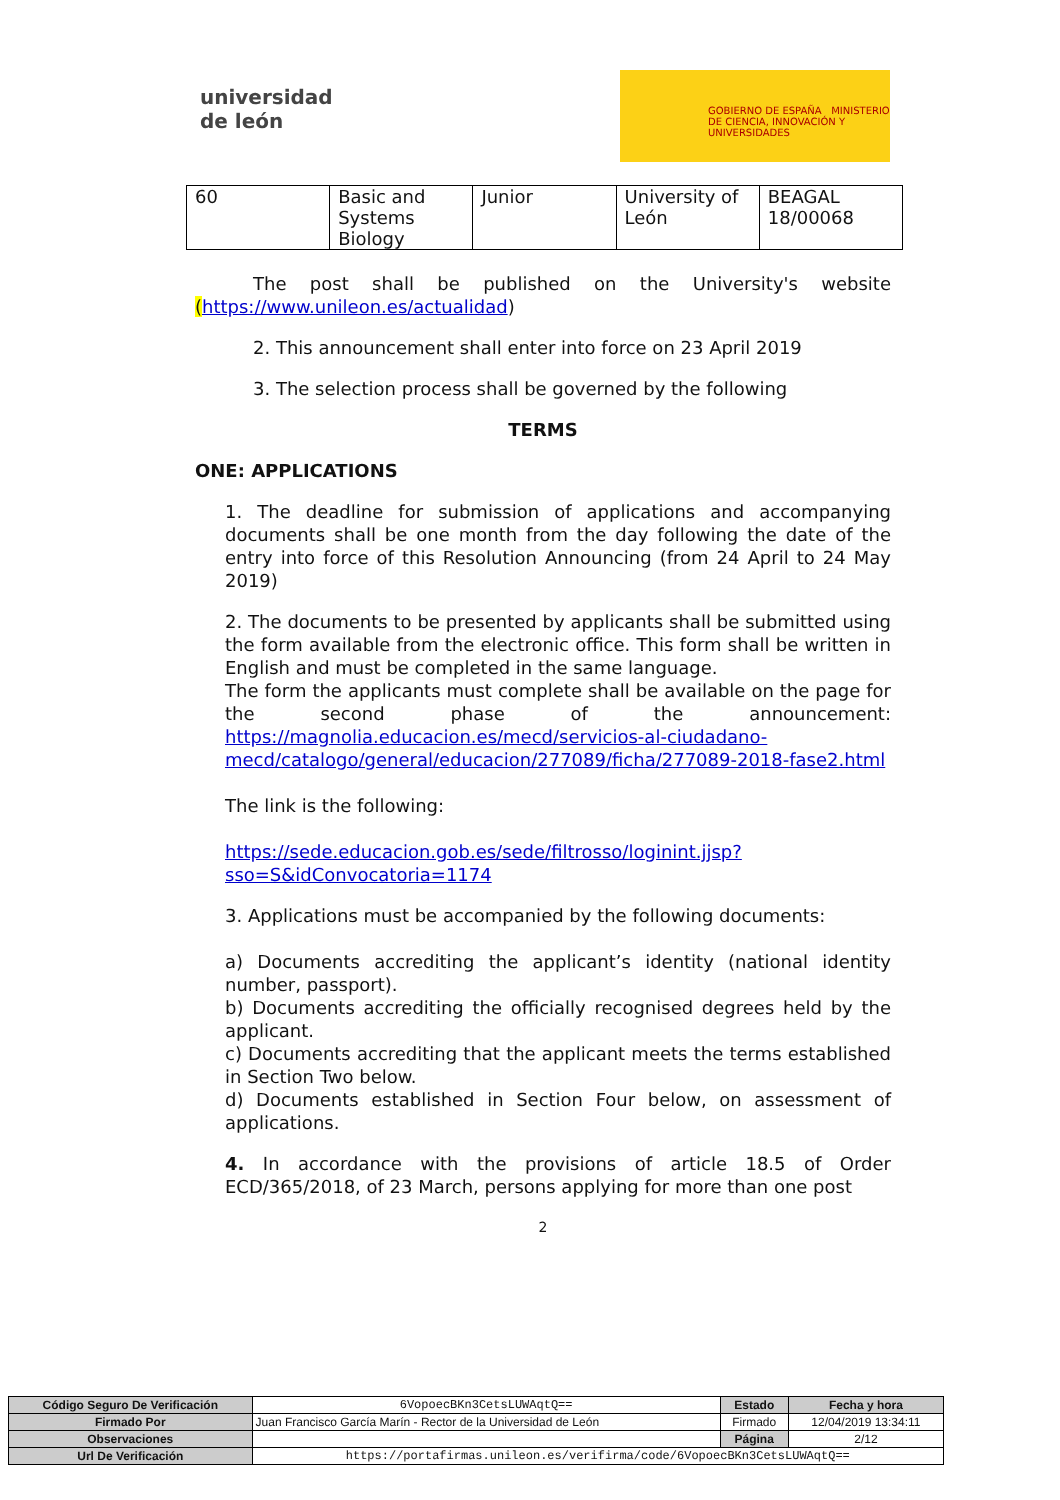universidad
de león
GOBIERNO DE ESPAÑA MINISTERIO DE CIENCIA, INNOVACIÓN Y UNIVERSIDADES
| 60 | Basic and Systems Biology | Junior | University of León | BEAGAL 18/00068 |
The post shall be published on the University's website (https://www.unileon.es/actualidad)
2. This announcement shall enter into force on 23 April 2019
3. The selection process shall be governed by the following
TERMS
ONE: APPLICATIONS
1. The deadline for submission of applications and accompanying documents shall be one month from the day following the date of the entry into force of this Resolution Announcing (from 24 April to 24 May 2019)
2. The documents to be presented by applicants shall be submitted using the form available from the electronic office. This form shall be written in English and must be completed in the same language.
The form the applicants must complete shall be available on the page for the second phase of the announcement: https://magnolia.educacion.es/mecd/servicios-al-ciudadano-mecd/catalogo/general/educacion/277089/ficha/277089-2018-fase2.html
The link is the following:
https://sede.educacion.gob.es/sede/filtrosso/loginint.jjsp?sso=S&idConvocatoria=1174
3. Applications must be accompanied by the following documents:
a) Documents accrediting the applicant’s identity (national identity number, passport).
b) Documents accrediting the officially recognised degrees held by the applicant.
c) Documents accrediting that the applicant meets the terms established in Section Two below.
d) Documents established in Section Four below, on assessment of applications.
4. In accordance with the provisions of article 18.5 of Order ECD/365/2018, of 23 March, persons applying for more than one post
2
| Código Seguro De Verificación | 6VopoecBKn3CetsLUWAqtQ== | Estado | Fecha y hora |
| Firmado Por | Juan Francisco García Marín - Rector de la Universidad de León | Firmado | 12/04/2019 13:34:11 |
| Observaciones | | Página | 2/12 |
| Url De Verificación | https://portafirmas.unileon.es/verifirma/code/6VopoecBKn3CetsLUWAqtQ== | | |